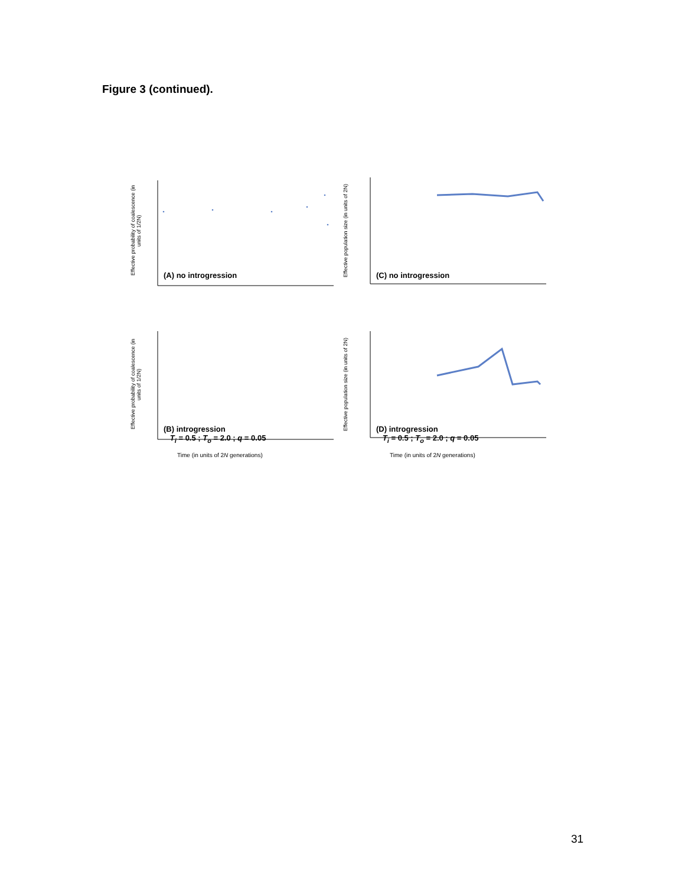Figure 3 (continued).
Effective probability of coalescence (in units of 1/2N)
(A) no introgression
Effective population size (in units of 2N)
(C) no introgression
Effective probability of coalescence (in units of 1/2N)
(B) introgression
T<sub>i</sub> = 0.5 ; T<sub>o</sub> = 2.0 ; q = 0.05
Time (in units of 2N generations)
Effective population size (in units of 2N)
(D) introgression
T<sub>i</sub> = 0.5 ; T<sub>o</sub> = 2.0 ; q = 0.05
Time (in units of 2N generations)
31